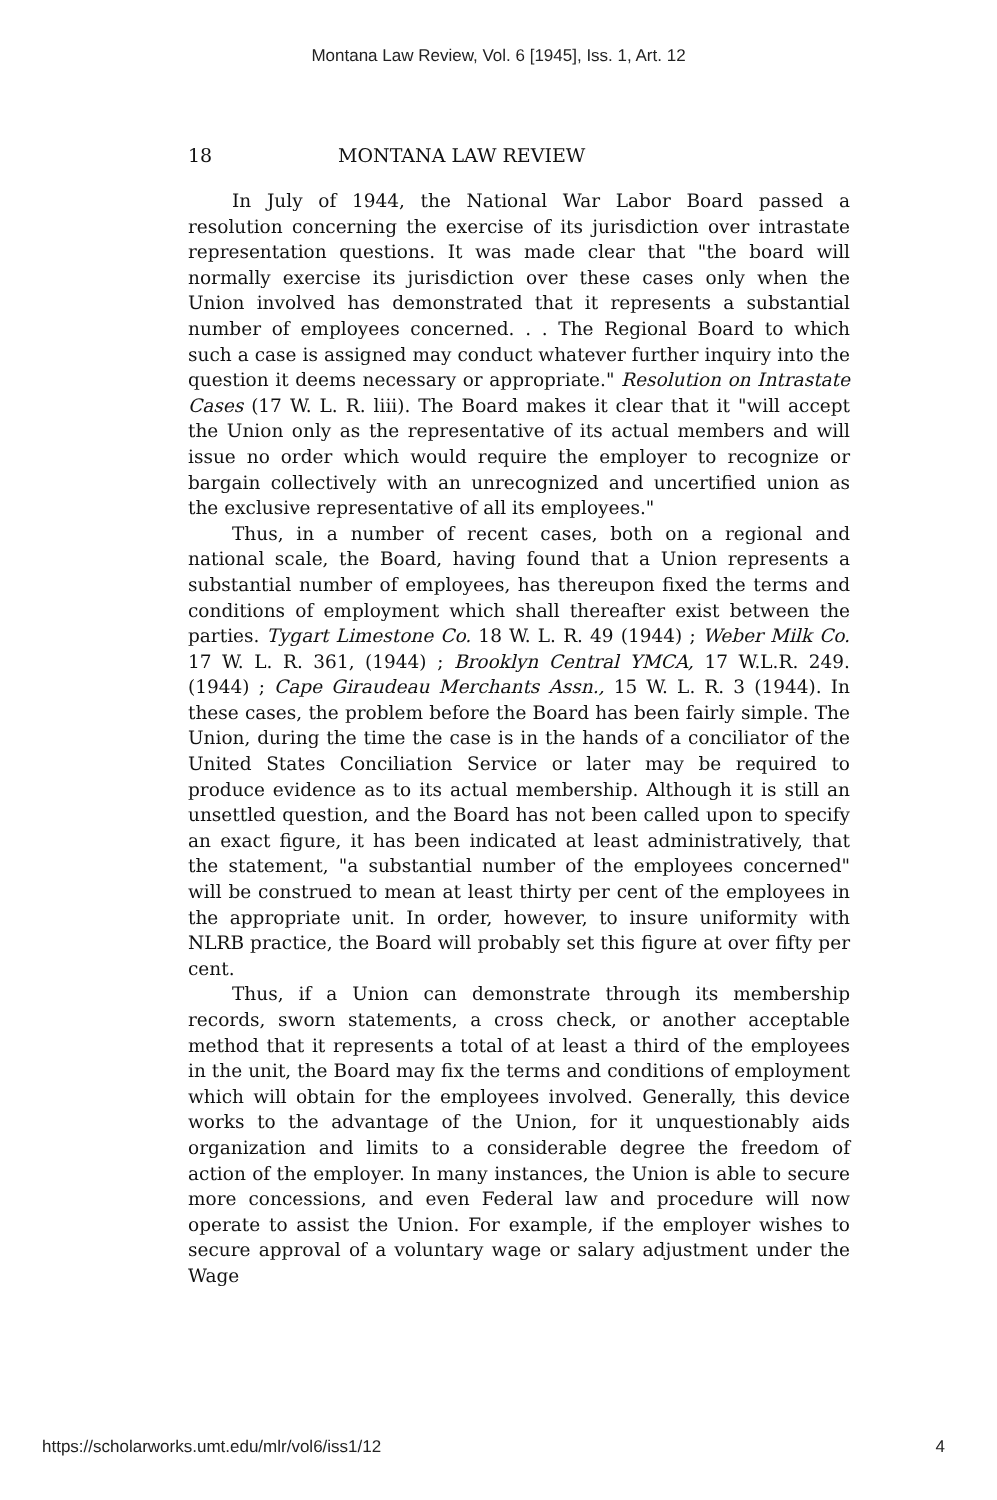Montana Law Review, Vol. 6 [1945], Iss. 1, Art. 12
18 MONTANA LAW REVIEW
In July of 1944, the National War Labor Board passed a resolution concerning the exercise of its jurisdiction over intrastate representation questions. It was made clear that "the board will normally exercise its jurisdiction over these cases only when the Union involved has demonstrated that it represents a substantial number of employees concerned. . . The Regional Board to which such a case is assigned may conduct whatever further inquiry into the question it deems necessary or appropriate." Resolution on Intrastate Cases (17 W. L. R. liii). The Board makes it clear that it "will accept the Union only as the representative of its actual members and will issue no order which would require the employer to recognize or bargain collectively with an unrecognized and uncertified union as the exclusive representative of all its employees."
Thus, in a number of recent cases, both on a regional and national scale, the Board, having found that a Union represents a substantial number of employees, has thereupon fixed the terms and conditions of employment which shall thereafter exist between the parties. Tygart Limestone Co. 18 W. L. R. 49 (1944) ; Weber Milk Co. 17 W. L. R. 361, (1944) ; Brooklyn Central YMCA, 17 W.L.R. 249. (1944) ; Cape Giraudeau Merchants Assn., 15 W. L. R. 3 (1944). In these cases, the problem before the Board has been fairly simple. The Union, during the time the case is in the hands of a conciliator of the United States Conciliation Service or later may be required to produce evidence as to its actual membership. Although it is still an unsettled question, and the Board has not been called upon to specify an exact figure, it has been indicated at least administratively, that the statement, "a substantial number of the employees concerned" will be construed to mean at least thirty per cent of the employees in the appropriate unit. In order, however, to insure uniformity with NLRB practice, the Board will probably set this figure at over fifty per cent.
Thus, if a Union can demonstrate through its membership records, sworn statements, a cross check, or another acceptable method that it represents a total of at least a third of the employees in the unit, the Board may fix the terms and conditions of employment which will obtain for the employees involved. Generally, this device works to the advantage of the Union, for it unquestionably aids organization and limits to a considerable degree the freedom of action of the employer. In many instances, the Union is able to secure more concessions, and even Federal law and procedure will now operate to assist the Union. For example, if the employer wishes to secure approval of a voluntary wage or salary adjustment under the Wage
https://scholarworks.umt.edu/mlr/vol6/iss1/12 4